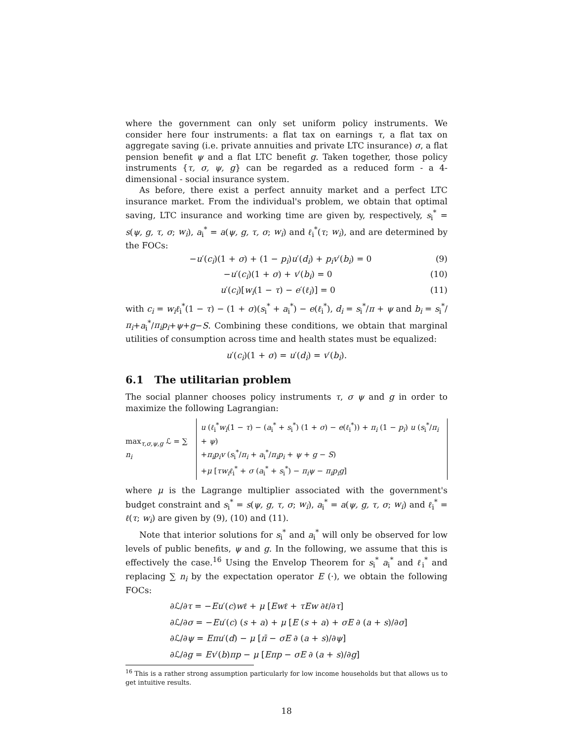where the government can only set uniform policy instruments. We consider here four instruments: a flat tax on earnings τ, a flat tax on aggregate saving (i.e. private annuities and private LTC insurance) σ, a flat pension benefit ψ and a flat LTC benefit g. Taken together, those policy instruments {τ, σ, ψ, g} can be regarded as a reduced form - a 4-dimensional - social insurance system.
As before, there exist a perfect annuity market and a perfect LTC insurance market. From the individual's problem, we obtain that optimal saving, LTC insurance and working time are given by, respectively, s<sub>i</sub><sup>*</sup> = s(ψ, g, τ, σ; w<sub>i</sub>), a<sub>i</sub><sup>*</sup> = a(ψ, g, τ, σ; w<sub>i</sub>) and ℓ<sub>i</sub><sup>*</sup>(τ; w<sub>i</sub>), and are determined by the FOCs:
−u′(c<sub>i</sub>)(1 + σ) + (1 − p<sub>i</sub>)u′(d<sub>i</sub>) + p<sub>i</sub>v′(b<sub>i</sub>) = 0 (9)
−u′(c<sub>i</sub>)(1 + σ) + v′(b<sub>i</sub>) = 0 (10)
u′(c<sub>i</sub>)[w<sub>i</sub>(1 − τ) − e′(ℓ<sub>i</sub>)] = 0 (11)
with c<sub>i</sub> = w<sub>i</sub>ℓ<sub>i</sub><sup>*</sup>(1 − τ) − (1 + σ)(s<sub>i</sub><sup>*</sup> + a<sub>i</sub><sup>*</sup>) − e(ℓ<sub>i</sub><sup>*</sup>), d<sub>i</sub> = s<sub>i</sub><sup>*</sup>/π + ψ and b<sub>i</sub> = s<sub>i</sub><sup>*</sup>/π<sub>i</sub>+a<sub>i</sub><sup>*</sup>/π<sub>i</sub>p<sub>i</sub>+ψ+g−S. Combining these conditions, we obtain that marginal utilities of consumption across time and health states must be equalized:
u′(c<sub>i</sub>)(1 + σ) = u′(d<sub>i</sub>) = v′(b<sub>i</sub>).
6.1 The utilitarian problem
The social planner chooses policy instruments τ, σ ψ and g in order to maximize the following Lagrangian:
max<sub>τ,σ,ψ,g</sub> ℒ = ∑ n<sub>i</sub>
u (ℓ<sub>i</sub><sup>*</sup>w<sub>i</sub>(1 − τ) − (a<sub>i</sub><sup>*</sup> + s<sub>i</sub><sup>*</sup>) (1 + σ) − e(ℓ<sub>i</sub><sup>*</sup>)) + π<sub>i</sub> (1 − p<sub>i</sub>) u (s<sub>i</sub><sup>*</sup>/π<sub>i</sub> + ψ)
+π<sub>i</sub>p<sub>i</sub>v (s<sub>i</sub><sup>*</sup>/π<sub>i</sub> + a<sub>i</sub><sup>*</sup>/π<sub>i</sub>p<sub>i</sub> + ψ + g − S)
+μ [τw<sub>i</sub>ℓ<sub>i</sub><sup>*</sup> + σ (a<sub>i</sub><sup>*</sup> + s<sub>i</sub><sup>*</sup>) − π<sub>i</sub>ψ − π<sub>i</sub>p<sub>i</sub>g]
where μ is the Lagrange multiplier associated with the government's budget constraint and s<sub>i</sub><sup>*</sup> = s(ψ, g, τ, σ; w<sub>i</sub>), a<sub>i</sub><sup>*</sup> = a(ψ, g, τ, σ; w<sub>i</sub>) and ℓ<sub>i</sub><sup>*</sup> = ℓ(τ; w<sub>i</sub>) are given by (9), (10) and (11).
Note that interior solutions for s<sub>i</sub><sup>*</sup> and a<sub>i</sub><sup>*</sup> will only be observed for low levels of public benefits, ψ and g. In the following, we assume that this is effectively the case.<sup>16</sup> Using the Envelop Theorem for s<sub>i</sub><sup>*</sup> a<sub>i</sub><sup>*</sup> and ℓ<sub>i</sub><sup>*</sup> and replacing ∑ n<sub>i</sub> by the expectation operator E (·), we obtain the following FOCs:
∂ℒ/∂τ = −Eu′(c)wℓ + μ [Ewℓ + τEw ∂ℓ/∂τ]
∂ℒ/∂σ = −Eu′(c) (s + a) + μ [E (s + a) + σE ∂ (a + s)/∂σ]
∂ℒ/∂ψ = Eπu′(d) − μ [π̄ − σE ∂ (a + s)/∂ψ]
∂ℒ/∂g = Ev′(b)πp − μ [Eπp − σE ∂ (a + s)/∂g]
<sup>16</sup> This is a rather strong assumption particularly for low income households but that allows us to get intuitive results.
18